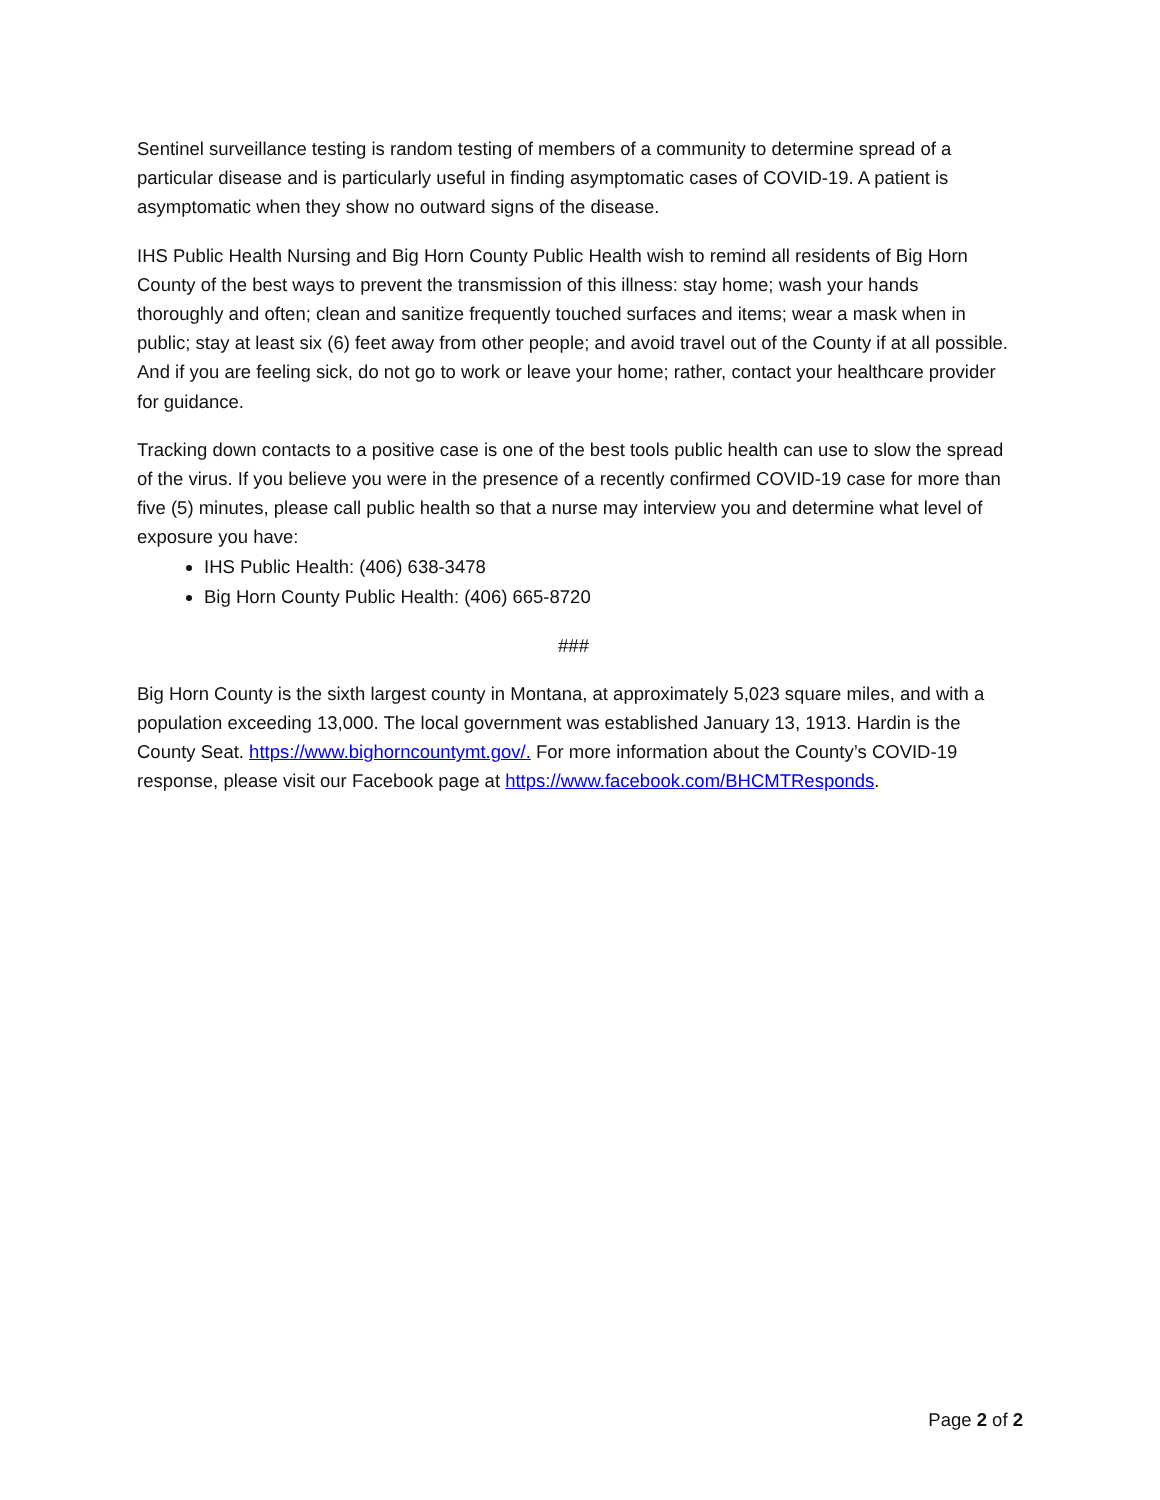Sentinel surveillance testing is random testing of members of a community to determine spread of a particular disease and is particularly useful in finding asymptomatic cases of COVID-19. A patient is asymptomatic when they show no outward signs of the disease.
IHS Public Health Nursing and Big Horn County Public Health wish to remind all residents of Big Horn County of the best ways to prevent the transmission of this illness: stay home; wash your hands thoroughly and often; clean and sanitize frequently touched surfaces and items; wear a mask when in public; stay at least six (6) feet away from other people; and avoid travel out of the County if at all possible. And if you are feeling sick, do not go to work or leave your home; rather, contact your healthcare provider for guidance.
Tracking down contacts to a positive case is one of the best tools public health can use to slow the spread of the virus. If you believe you were in the presence of a recently confirmed COVID-19 case for more than five (5) minutes, please call public health so that a nurse may interview you and determine what level of exposure you have:
IHS Public Health: (406) 638-3478
Big Horn County Public Health: (406) 665-8720
###
Big Horn County is the sixth largest county in Montana, at approximately 5,023 square miles, and with a population exceeding 13,000. The local government was established January 13, 1913. Hardin is the County Seat. https://www.bighorncountymt.gov/. For more information about the County’s COVID-19 response, please visit our Facebook page at https://www.facebook.com/BHCMTResponds.
Page 2 of 2